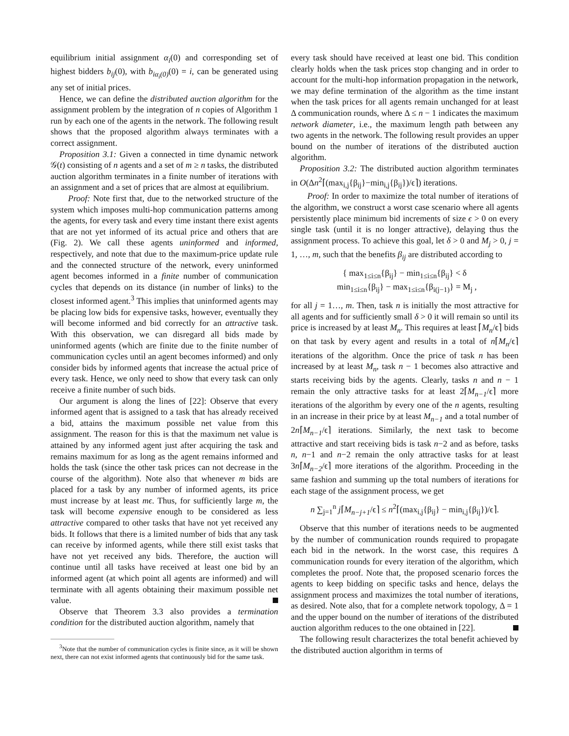equilibrium initial assignment α<sub>i</sub>(0) and corresponding set of highest bidders b<sub>ij</sub>(0), with b<sub>iα<sub>i</sub>(0)</sub>(0) = i, can be generated using any set of initial prices.
Hence, we can define the distributed auction algorithm for the assignment problem by the integration of n copies of Algorithm 1 run by each one of the agents in the network. The following result shows that the proposed algorithm always terminates with a correct assignment.
Proposition 3.1: Given a connected in time dynamic network 𝒢(t) consisting of n agents and a set of m ≥ n tasks, the distributed auction algorithm terminates in a finite number of iterations with an assignment and a set of prices that are almost at equilibrium.
Proof: Note first that, due to the networked structure of the system which imposes multi-hop communication patterns among the agents, for every task and every time instant there exist agents that are not yet informed of its actual price and others that are (Fig. 2). We call these agents uninformed and informed, respectively, and note that due to the maximum-price update rule and the connected structure of the network, every uninformed agent becomes informed in a finite number of communication cycles that depends on its distance (in number of links) to the closest informed agent.<sup>3</sup> This implies that uninformed agents may be placing low bids for expensive tasks, however, eventually they will become informed and bid correctly for an attractive task. With this observation, we can disregard all bids made by uninformed agents (which are finite due to the finite number of communication cycles until an agent becomes informed) and only consider bids by informed agents that increase the actual price of every task. Hence, we only need to show that every task can only receive a finite number of such bids.
Our argument is along the lines of [22]: Observe that every informed agent that is assigned to a task that has already received a bid, attains the maximum possible net value from this assignment. The reason for this is that the maximum net value is attained by any informed agent just after acquiring the task and remains maximum for as long as the agent remains informed and holds the task (since the other task prices can not decrease in the course of the algorithm). Note also that whenever m bids are placed for a task by any number of informed agents, its price must increase by at least mϵ. Thus, for sufficiently large m, the task will become expensive enough to be considered as less attractive compared to other tasks that have not yet received any bids. It follows that there is a limited number of bids that any task can receive by informed agents, while there still exist tasks that have not yet received any bids. Therefore, the auction will continue until all tasks have received at least one bid by an informed agent (at which point all agents are informed) and will terminate with all agents obtaining their maximum possible net value.
Observe that Theorem 3.3 also provides a termination condition for the distributed auction algorithm, namely that
<sup>3</sup> Note that the number of communication cycles is finite since, as it will be shown next, there can not exist informed agents that continuously bid for the same task.
every task should have received at least one bid. This condition clearly holds when the task prices stop changing and in order to account for the multi-hop information propagation in the network, we may define termination of the algorithm as the time instant when the task prices for all agents remain unchanged for at least Δ communication rounds, where Δ ≤ n − 1 indicates the maximum network diameter, i.e., the maximum length path between any two agents in the network. The following result provides an upper bound on the number of iterations of the distributed auction algorithm.
Proposition 3.2: The distributed auction algorithm terminates in O(Δn<sup>2</sup>⌈(max<sub>i,j</sub>{β<sub>ij</sub>}−min<sub>i,j</sub>{β<sub>ij</sub>})/ϵ⌉) iterations.
Proof: In order to maximize the total number of iterations of the algorithm, we construct a worst case scenario where all agents persistently place minimum bid increments of size ϵ > 0 on every single task (until it is no longer attractive), delaying thus the assignment process. To achieve this goal, let δ > 0 and M<sub>j</sub> > 0, j = 1, …, m, such that the benefits β<sub>ij</sub> are distributed according to
{ max<sub>1≤i≤n</sub>{β<sub>ij</sub>} − min<sub>1≤i≤n</sub>{β<sub>ij</sub>} < δ
min<sub>1≤i≤n</sub>{β<sub>ij</sub>} − max<sub>1≤i≤n</sub>{β<sub>i(j−1)</sub>} = M<sub>j</sub> ,
for all j = 1…, m. Then, task n is initially the most attractive for all agents and for sufficiently small δ > 0 it will remain so until its price is increased by at least M<sub>n</sub>. This requires at least ⌈M<sub>n</sub>/ϵ⌉ bids on that task by every agent and results in a total of n⌈M<sub>n</sub>/ϵ⌉ iterations of the algorithm. Once the price of task n has been increased by at least M<sub>n</sub>, task n − 1 becomes also attractive and starts receiving bids by the agents. Clearly, tasks n and n − 1 remain the only attractive tasks for at least 2⌈M<sub>n−1</sub>/ϵ⌉ more iterations of the algorithm by every one of the n agents, resulting in an increase in their price by at least M<sub>n−1</sub> and a total number of 2n⌈M<sub>n−1</sub>/ϵ⌉ iterations. Similarly, the next task to become attractive and start receiving bids is task n−2 and as before, tasks n, n−1 and n−2 remain the only attractive tasks for at least 3n⌈M<sub>n−2</sub>/ϵ⌉ more iterations of the algorithm. Proceeding in the same fashion and summing up the total numbers of iterations for each stage of the assignment process, we get
n ∑<sub>j=1</sub><sup>n</sup> j⌈M<sub>n−j+1</sub>/ϵ⌉ ≤ n<sup>2</sup>⌈(max<sub>i,j</sub>{β<sub>ij</sub>} − min<sub>i,j</sub>{β<sub>ij</sub>})/ϵ⌉.
Observe that this number of iterations needs to be augmented by the number of communication rounds required to propagate each bid in the network. In the worst case, this requires Δ communication rounds for every iteration of the algorithm, which completes the proof. Note that, the proposed scenario forces the agents to keep bidding on specific tasks and hence, delays the assignment process and maximizes the total number of iterations, as desired. Note also, that for a complete network topology, Δ = 1 and the upper bound on the number of iterations of the distributed auction algorithm reduces to the one obtained in [22].
The following result characterizes the total benefit achieved by the distributed auction algorithm in terms of